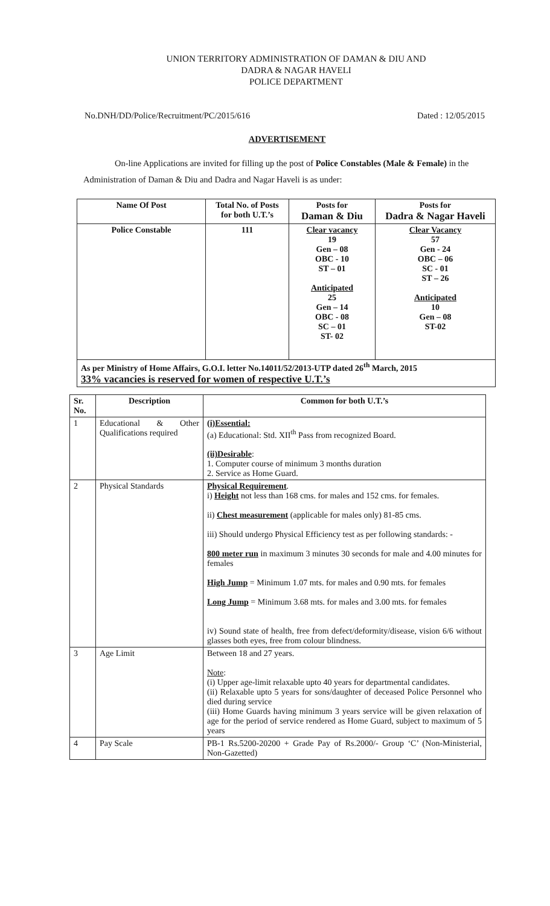UNION TERRITORY ADMINISTRATION OF DAMAN & DIU AND
DADRA & NAGAR HAVELI
POLICE DEPARTMENT
No.DNH/DD/Police/Recruitment/PC/2015/616 Dated : 12/05/2015
ADVERTISEMENT
On-line Applications are invited for filling up the post of Police Constables (Male & Female) in the Administration of Daman & Diu and Dadra and Nagar Haveli is as under:
| Name Of Post | Total No. of Posts for both U.T.’s | Posts for Daman & Diu | Posts for Dadra & Nagar Haveli |
| --- | --- | --- | --- |
| Police Constable | 111 | Clear vacancy 19 Gen – 08 OBC - 10 ST – 01 Anticipated 25 Gen – 14 OBC - 08 SC – 01 ST- 02 | Clear Vacancy 57 Gen - 24 OBC – 06 SC - 01 ST – 26 Anticipated 10 Gen – 08 ST-02 |
| As per Ministry of Home Affairs, G.O.I. letter No.14011/52/2013-UTP dated 26<sup>th</sup> March, 2015 33% vacancies is reserved for women of respective U.T.’s | | | |
| Sr. No. | Description | Common for both U.T.’s |
| --- | --- | --- |
| 1 | Educational & Other Qualifications required | (i)Essential: (a) Educational: Std. XII<sup>th</sup> Pass from recognized Board. (ii)Desirable : 1. Computer course of minimum 3 months duration 2. Service as Home Guard. |
| 2 | Physical Standards | Physical Requirement . i) Height not less than 168 cms. for males and 152 cms. for females. ii) Chest measurement (applicable for males only) 81-85 cms. iii) Should undergo Physical Efficiency test as per following standards: - 800 meter run in maximum 3 minutes 30 seconds for male and 4.00 minutes for females High Jump = Minimum 1.07 mts. for males and 0.90 mts. for females Long Jump = Minimum 3.68 mts. for males and 3.00 mts. for females iv) Sound state of health, free from defect/deformity/disease, vision 6/6 without glasses both eyes, free from colour blindness. |
| 3 | Age Limit | Between 18 and 27 years. Note : (i) Upper age-limit relaxable upto 40 years for departmental candidates. (ii) Relaxable upto 5 years for sons/daughter of deceased Police Personnel who died during service (iii) Home Guards having minimum 3 years service will be given relaxation of age for the period of service rendered as Home Guard, subject to maximum of 5 years |
| 4 | Pay Scale | PB-1 Rs.5200-20200 + Grade Pay of Rs.2000/- Group ‘C’ (Non-Ministerial, Non-Gazetted) |